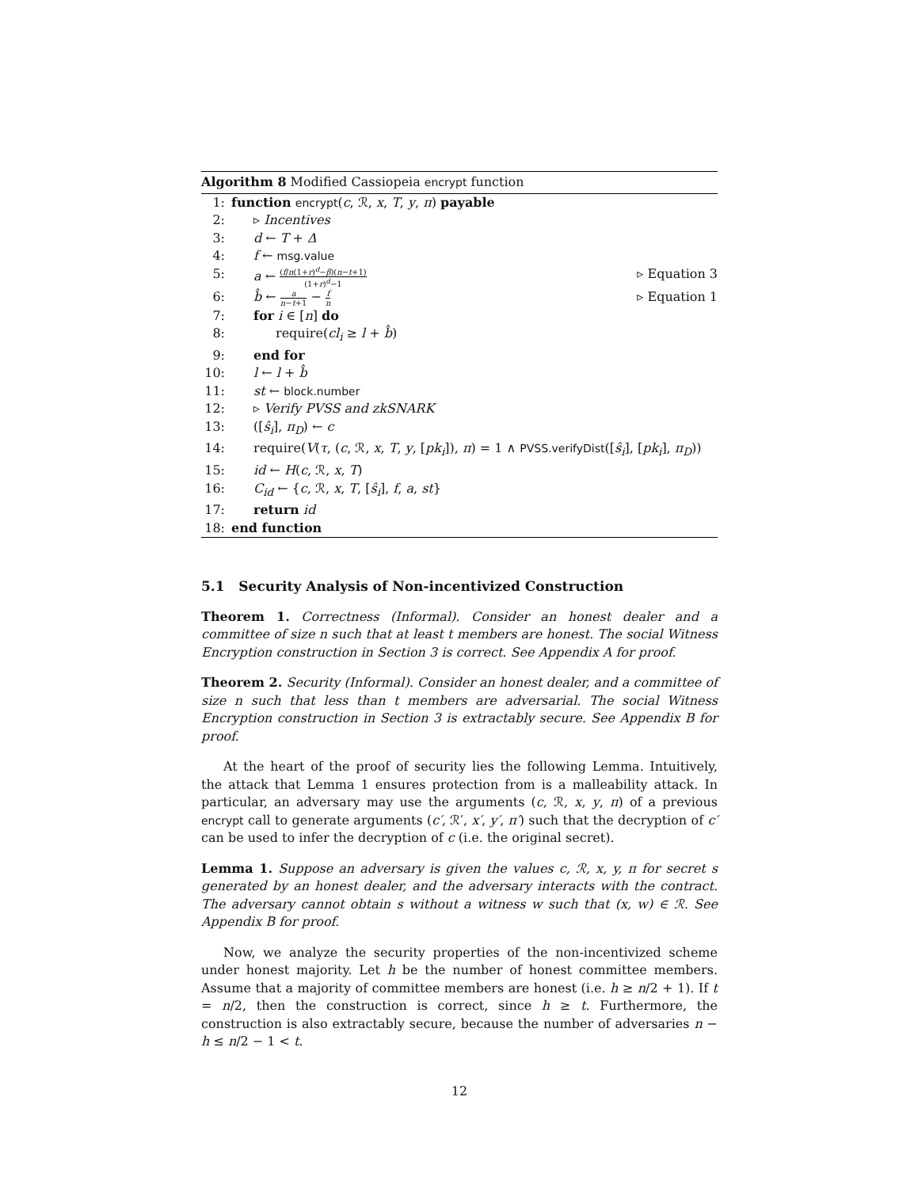Algorithm 8 Modified Cassiopeia encrypt function
1: function encrypt(c, ℛ, x, T, y, π) payable
2: ▹ Incentives
3: d ← T + Δ
4: f ← msg.value
5: a ← (f/n(1+r)<sup>d</sup>−β)(n−t+1) (1+r)<sup>d</sup>−1 ▹ Equation 3
6: b̂ ← a n−t+1 − f n ▹ Equation 1
7: for i ∈ [n] do
8: require(cl<sub>i</sub> ≥ l + b̂)
9: end for
10: l ← l + b̂
11: st ← block.number
12: ▹ Verify PVSS and zkSNARK
13: ([ŝ<sub>i</sub>], π<sub>D</sub>) ← c
14: require(V(τ, (c, ℛ, x, T, y, [pk<sub>i</sub>]), π) = 1 ∧ PVSS.verifyDist([ŝ<sub>i</sub>], [pk<sub>i</sub>], π<sub>D</sub>))
15: id ← H(c, ℛ, x, T)
16: C<sub>id</sub> ← {c, ℛ, x, T, [ŝ<sub>i</sub>], f, a, st}
17: return id
18: end function
5.1 Security Analysis of Non-incentivized Construction
Theorem 1. Correctness (Informal). Consider an honest dealer and a committee of size n such that at least t members are honest. The social Witness Encryption construction in Section 3 is correct. See Appendix A for proof.
Theorem 2. Security (Informal). Consider an honest dealer, and a committee of size n such that less than t members are adversarial. The social Witness Encryption construction in Section 3 is extractably secure. See Appendix B for proof.
At the heart of the proof of security lies the following Lemma. Intuitively, the attack that Lemma 1 ensures protection from is a malleability attack. In particular, an adversary may use the arguments (c, ℛ, x, y, π) of a previous encrypt call to generate arguments (c′, ℛ′, x′, y′, π′) such that the decryption of c′ can be used to infer the decryption of c (i.e. the original secret).
Lemma 1. Suppose an adversary is given the values c, ℛ, x, y, π for secret s generated by an honest dealer, and the adversary interacts with the contract. The adversary cannot obtain s without a witness w such that (x, w) ∈ ℛ. See Appendix B for proof.
Now, we analyze the security properties of the non-incentivized scheme under honest majority. Let h be the number of honest committee members. Assume that a majority of committee members are honest (i.e. h ≥ n/2 + 1). If t = n/2, then the construction is correct, since h ≥ t. Furthermore, the construction is also extractably secure, because the number of adversaries n − h ≤ n/2 − 1 < t.
12